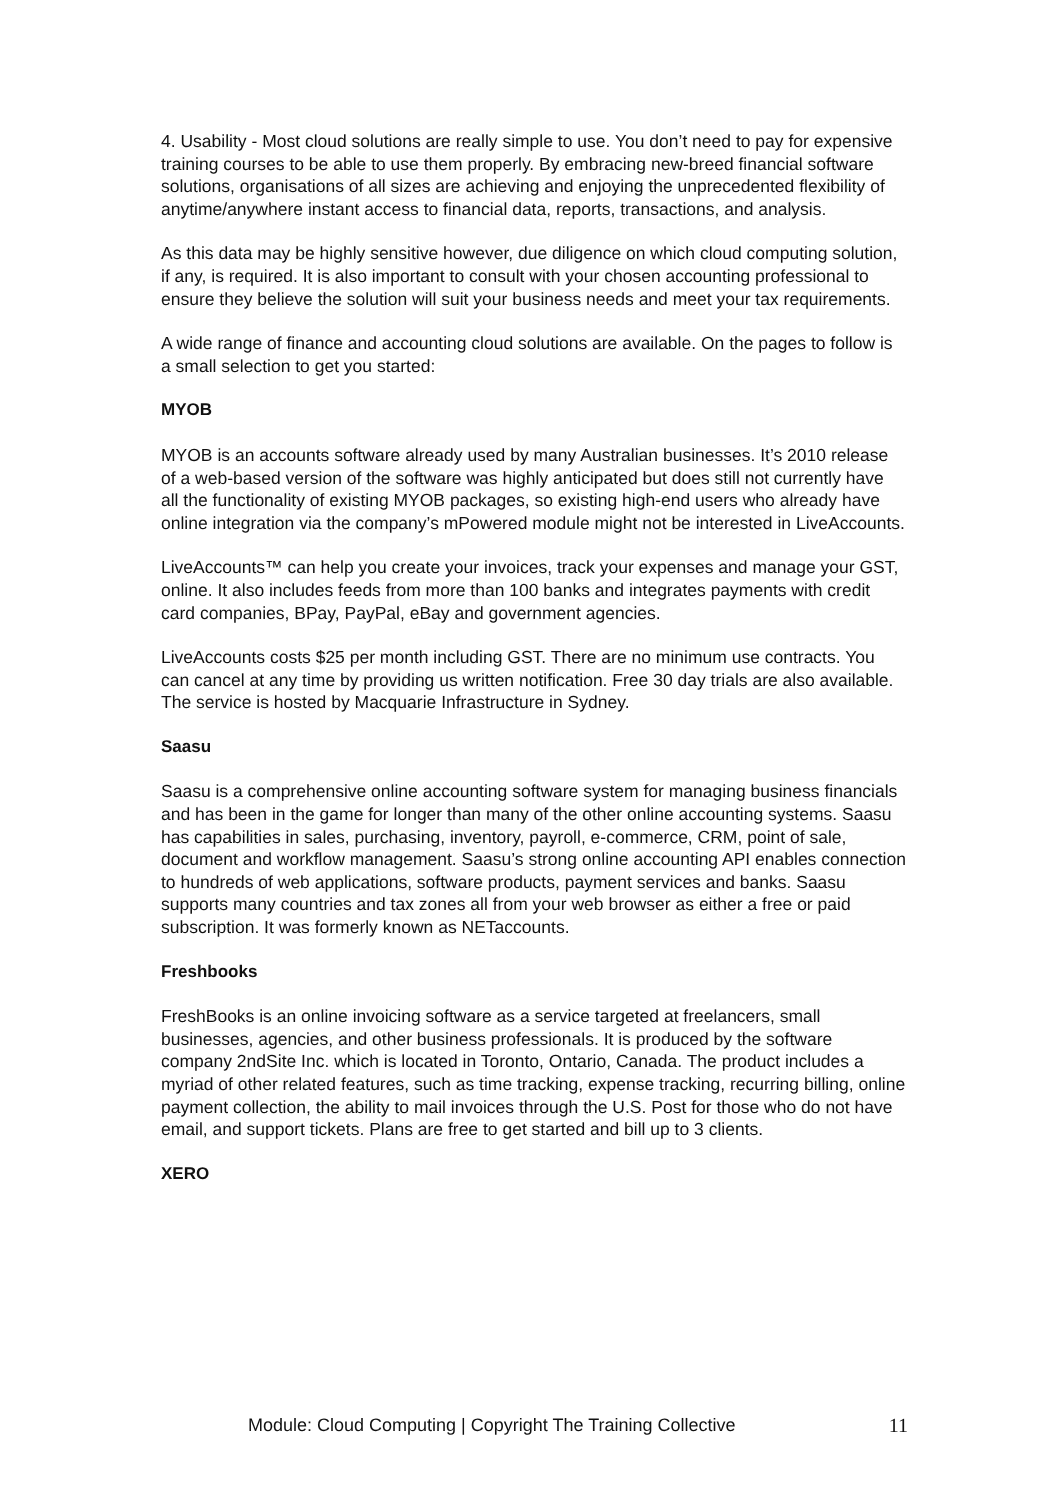4. Usability - Most cloud solutions are really simple to use. You don’t need to pay for expensive training courses to be able to use them properly. By embracing new-breed financial software solutions, organisations of all sizes are achieving and enjoying the unprecedented flexibility of anytime/anywhere instant access to financial data, reports, transactions, and analysis.
As this data may be highly sensitive however, due diligence on which cloud computing solution, if any, is required. It is also important to consult with your chosen accounting professional to ensure they believe the solution will suit your business needs and meet your tax requirements.
A wide range of finance and accounting cloud solutions are available. On the pages to follow is a small selection to get you started:
MYOB
MYOB is an accounts software already used by many Australian businesses. It’s 2010 release of a web-based version of the software was highly anticipated but does still not currently have all the functionality of existing MYOB packages, so existing high-end users who already have online integration via the company’s mPowered module might not be interested in LiveAccounts.
LiveAccounts™ can help you create your invoices, track your expenses and manage your GST, online. It also includes feeds from more than 100 banks and integrates payments with credit card companies, BPay, PayPal, eBay and government agencies.
LiveAccounts costs $25 per month including GST. There are no minimum use contracts. You can cancel at any time by providing us written notification. Free 30 day trials are also available. The service is hosted by Macquarie Infrastructure in Sydney.
Saasu
Saasu is a comprehensive online accounting software system for managing business financials and has been in the game for longer than many of the other online accounting systems. Saasu has capabilities in sales, purchasing, inventory, payroll, e-commerce, CRM, point of sale, document and workflow management. Saasu’s strong online accounting API enables connection to hundreds of web applications, software products, payment services and banks. Saasu supports many countries and tax zones all from your web browser as either a free or paid subscription. It was formerly known as NETaccounts.
Freshbooks
FreshBooks is an online invoicing software as a service targeted at freelancers, small businesses, agencies, and other business professionals. It is produced by the software company 2ndSite Inc. which is located in Toronto, Ontario, Canada. The product includes a myriad of other related features, such as time tracking, expense tracking, recurring billing, online payment collection, the ability to mail invoices through the U.S. Post for those who do not have email, and support tickets. Plans are free to get started and bill up to 3 clients.
XERO
Module: Cloud Computing | Copyright The Training Collective 11